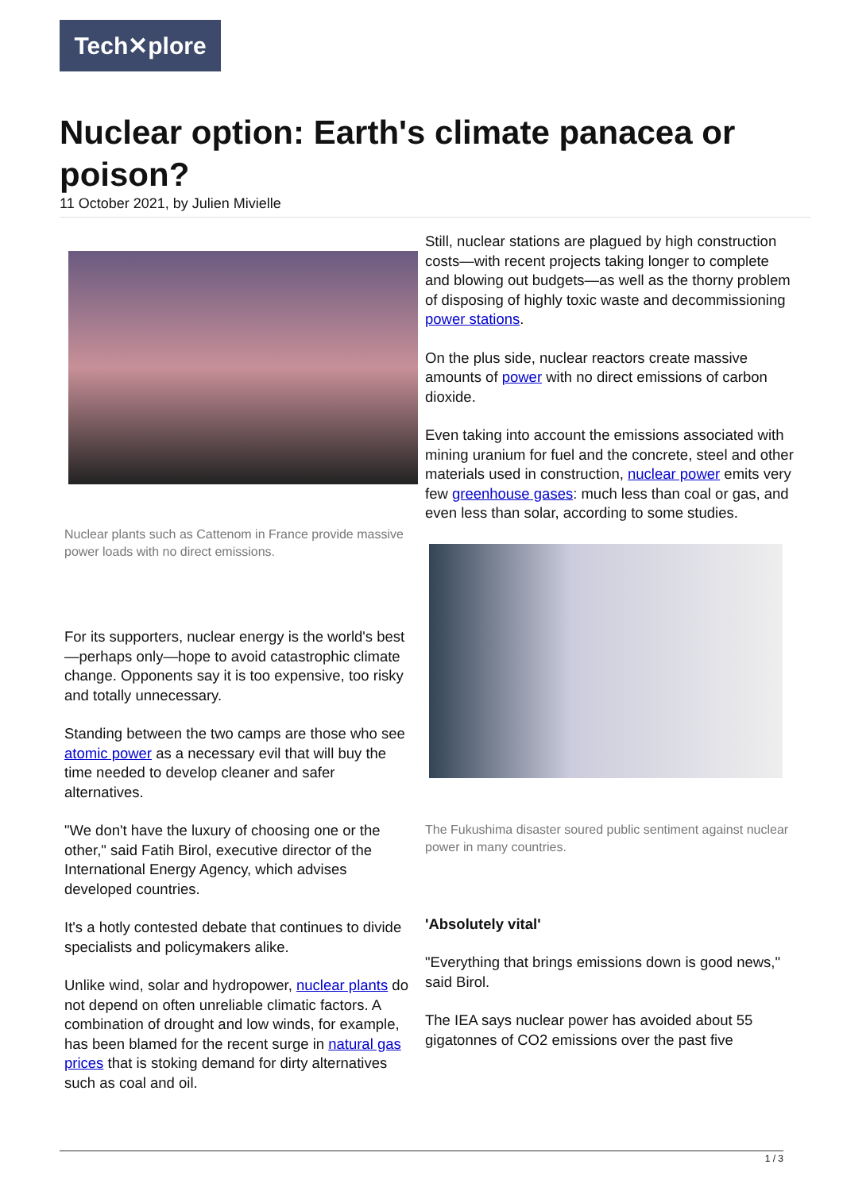Tech✕plore
Nuclear option: Earth's climate panacea or poison?
11 October 2021, by Julien Mivielle
Nuclear plants such as Cattenom in France provide massive power loads with no direct emissions.
For its supporters, nuclear energy is the world's best—perhaps only—hope to avoid catastrophic climate change. Opponents say it is too expensive, too risky and totally unnecessary.
Standing between the two camps are those who see atomic power as a necessary evil that will buy the time needed to develop cleaner and safer alternatives.
"We don't have the luxury of choosing one or the other," said Fatih Birol, executive director of the International Energy Agency, which advises developed countries.
It's a hotly contested debate that continues to divide specialists and policymakers alike.
Unlike wind, solar and hydropower, nuclear plants do not depend on often unreliable climatic factors. A combination of drought and low winds, for example, has been blamed for the recent surge in natural gas prices that is stoking demand for dirty alternatives such as coal and oil.
Still, nuclear stations are plagued by high construction costs—with recent projects taking longer to complete and blowing out budgets—as well as the thorny problem of disposing of highly toxic waste and decommissioning power stations.
On the plus side, nuclear reactors create massive amounts of power with no direct emissions of carbon dioxide.
Even taking into account the emissions associated with mining uranium for fuel and the concrete, steel and other materials used in construction, nuclear power emits very few greenhouse gases: much less than coal or gas, and even less than solar, according to some studies.
The Fukushima disaster soured public sentiment against nuclear power in many countries.
'Absolutely vital'
"Everything that brings emissions down is good news," said Birol.
The IEA says nuclear power has avoided about 55 gigatonnes of CO2 emissions over the past five
1 / 3